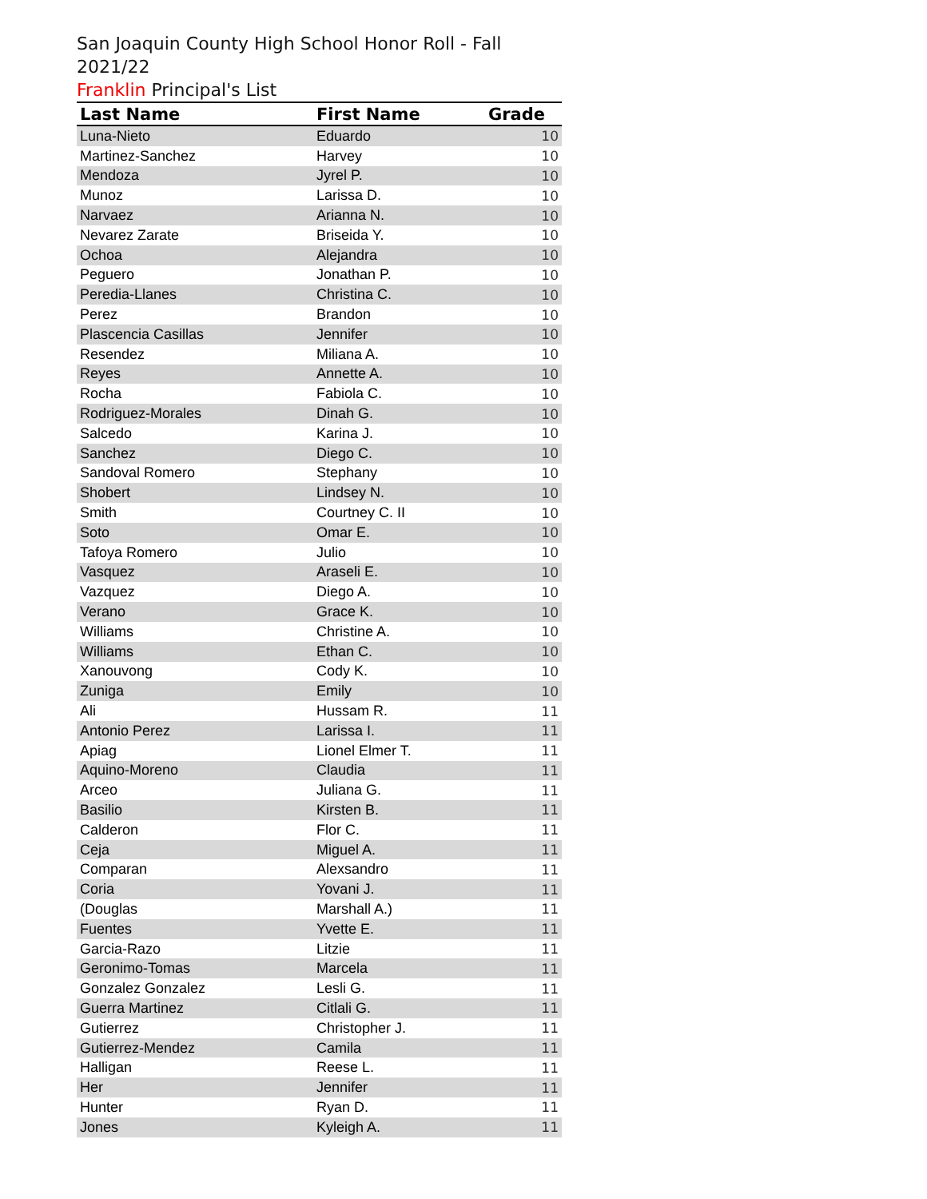San Joaquin County High School Honor Roll - Fall 2021/22
Franklin Principal's List
| Last Name | First Name | Grade |
| --- | --- | --- |
| Luna-Nieto | Eduardo | 10 |
| Martinez-Sanchez | Harvey | 10 |
| Mendoza | Jyrel P. | 10 |
| Munoz | Larissa D. | 10 |
| Narvaez | Arianna N. | 10 |
| Nevarez Zarate | Briseida Y. | 10 |
| Ochoa | Alejandra | 10 |
| Peguero | Jonathan P. | 10 |
| Peredia-Llanes | Christina C. | 10 |
| Perez | Brandon | 10 |
| Plascencia Casillas | Jennifer | 10 |
| Resendez | Miliana A. | 10 |
| Reyes | Annette A. | 10 |
| Rocha | Fabiola C. | 10 |
| Rodriguez-Morales | Dinah G. | 10 |
| Salcedo | Karina J. | 10 |
| Sanchez | Diego C. | 10 |
| Sandoval Romero | Stephany | 10 |
| Shobert | Lindsey N. | 10 |
| Smith | Courtney C. II | 10 |
| Soto | Omar E. | 10 |
| Tafoya Romero | Julio | 10 |
| Vasquez | Araseli E. | 10 |
| Vazquez | Diego A. | 10 |
| Verano | Grace K. | 10 |
| Williams | Christine A. | 10 |
| Williams | Ethan C. | 10 |
| Xanouvong | Cody K. | 10 |
| Zuniga | Emily | 10 |
| Ali | Hussam R. | 11 |
| Antonio Perez | Larissa I. | 11 |
| Apiag | Lionel Elmer T. | 11 |
| Aquino-Moreno | Claudia | 11 |
| Arceo | Juliana G. | 11 |
| Basilio | Kirsten B. | 11 |
| Calderon | Flor C. | 11 |
| Ceja | Miguel A. | 11 |
| Comparan | Alexsandro | 11 |
| Coria | Yovani J. | 11 |
| (Douglas | Marshall A.) | 11 |
| Fuentes | Yvette E. | 11 |
| Garcia-Razo | Litzie | 11 |
| Geronimo-Tomas | Marcela | 11 |
| Gonzalez Gonzalez | Lesli G. | 11 |
| Guerra Martinez | Citlali G. | 11 |
| Gutierrez | Christopher J. | 11 |
| Gutierrez-Mendez | Camila | 11 |
| Halligan | Reese L. | 11 |
| Her | Jennifer | 11 |
| Hunter | Ryan D. | 11 |
| Jones | Kyleigh A. | 11 |